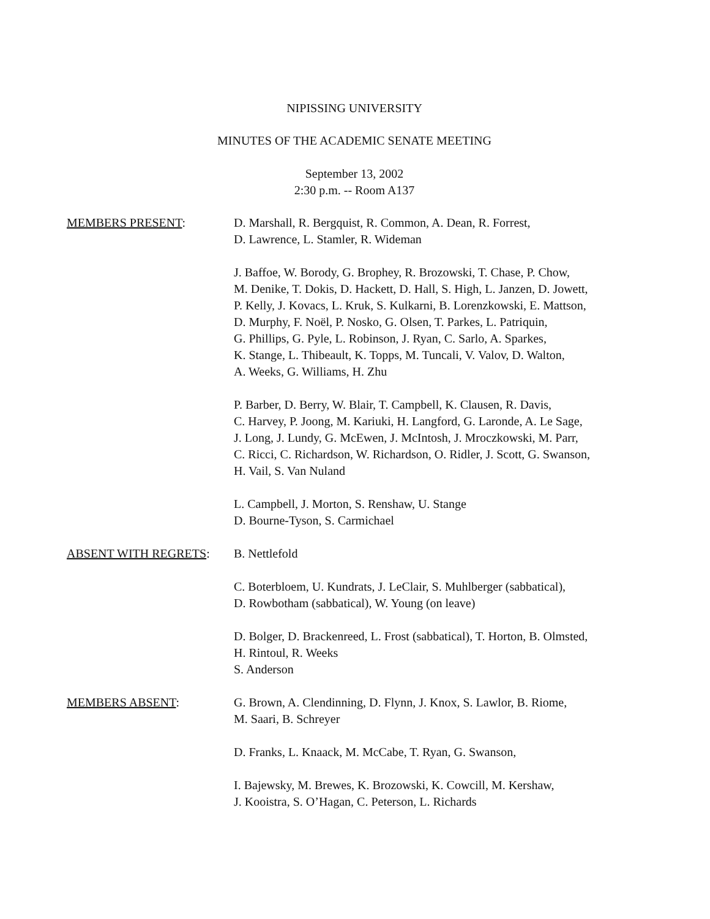NIPISSING UNIVERSITY
MINUTES OF THE ACADEMIC SENATE MEETING
September 13, 2002
2:30 p.m. -- Room A137
MEMBERS PRESENT: D. Marshall, R. Bergquist, R. Common, A. Dean, R. Forrest,
D. Lawrence, L. Stamler, R. Wideman
J. Baffoe, W. Borody, G. Brophey, R. Brozowski, T. Chase, P. Chow,
M. Denike, T. Dokis, D. Hackett, D. Hall, S. High, L. Janzen, D. Jowett,
P. Kelly, J. Kovacs, L. Kruk, S. Kulkarni, B. Lorenzkowski, E. Mattson,
D. Murphy, F. Noël, P. Nosko, G. Olsen, T. Parkes, L. Patriquin,
G. Phillips, G. Pyle, L. Robinson, J. Ryan, C. Sarlo, A. Sparkes,
K. Stange, L. Thibeault, K. Topps, M. Tuncali, V. Valov, D. Walton,
A. Weeks, G. Williams, H. Zhu
P. Barber, D. Berry, W. Blair, T. Campbell, K. Clausen, R. Davis,
C. Harvey, P. Joong, M. Kariuki, H. Langford, G. Laronde, A. Le Sage,
J. Long, J. Lundy, G. McEwen, J. McIntosh, J. Mroczkowski, M. Parr,
C. Ricci, C. Richardson, W. Richardson, O. Ridler, J. Scott, G. Swanson,
H. Vail, S. Van Nuland
L. Campbell, J. Morton, S. Renshaw, U. Stange
D. Bourne-Tyson, S. Carmichael
ABSENT WITH REGRETS: B. Nettlefold
C. Boterbloem, U. Kundrats, J. LeClair, S. Muhlberger (sabbatical),
D. Rowbotham (sabbatical), W. Young (on leave)
D. Bolger, D. Brackenreed, L. Frost (sabbatical), T. Horton, B. Olmsted,
H. Rintoul, R. Weeks
S. Anderson
MEMBERS ABSENT: G. Brown, A. Clendinning, D. Flynn, J. Knox, S. Lawlor, B. Riome,
M. Saari, B. Schreyer
D. Franks, L. Knaack, M. McCabe, T. Ryan, G. Swanson,
I. Bajewsky, M. Brewes, K. Brozowski, K. Cowcill, M. Kershaw,
J. Kooistra, S. O’Hagan, C. Peterson, L. Richards